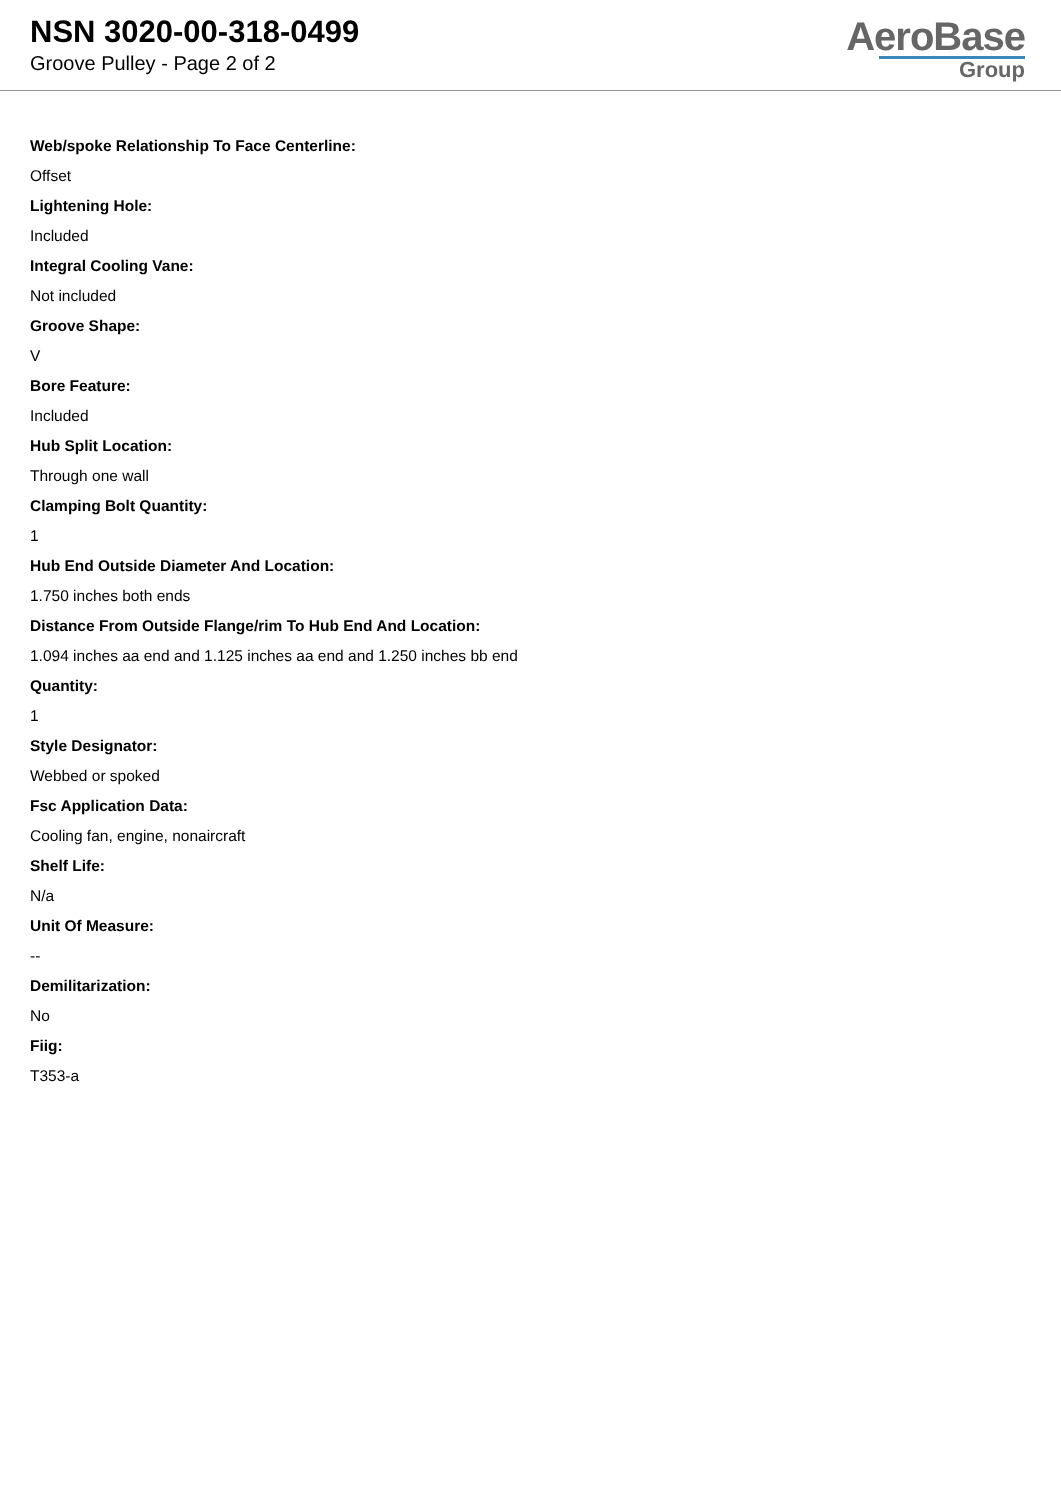NSN 3020-00-318-0499
Groove Pulley - Page 2 of 2
AeroBase
Group
Web/spoke Relationship To Face Centerline:
Offset
Lightening Hole:
Included
Integral Cooling Vane:
Not included
Groove Shape:
V
Bore Feature:
Included
Hub Split Location:
Through one wall
Clamping Bolt Quantity:
1
Hub End Outside Diameter And Location:
1.750 inches both ends
Distance From Outside Flange/rim To Hub End And Location:
1.094 inches aa end and 1.125 inches aa end and 1.250 inches bb end
Quantity:
1
Style Designator:
Webbed or spoked
Fsc Application Data:
Cooling fan, engine, nonaircraft
Shelf Life:
N/a
Unit Of Measure:
--
Demilitarization:
No
Fiig:
T353-a